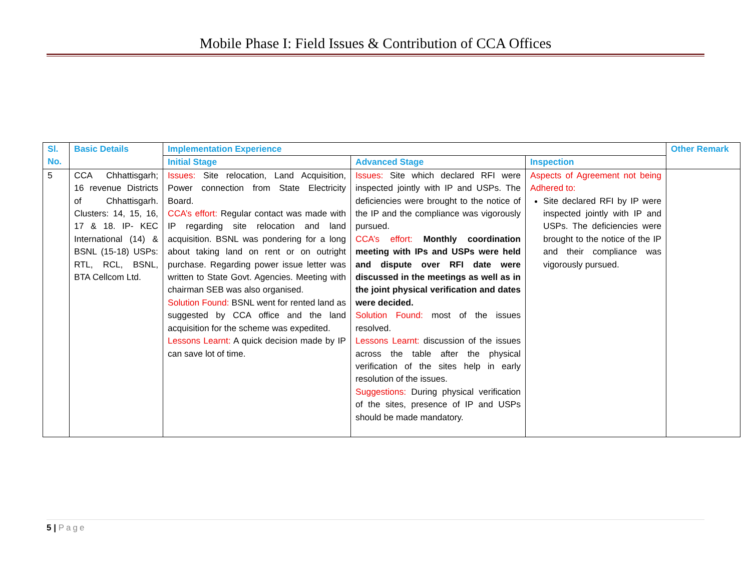Mobile Phase I: Field Issues & Contribution of CCA Offices
| Sl. No. | Basic Details | Implementation Experience | | | Other Remark |
| --- | --- | --- | --- | --- | --- |
| | | Initial Stage | Advanced Stage | Inspection | |
| 5 | CCA Chhattisgarh; 16 revenue Districts of Chhattisgarh. Clusters: 14, 15, 16, 17 & 18. IP- KEC International (14) & BSNL (15-18) USPs: RTL, RCL, BSNL, BTA Cellcom Ltd. | Issues: Site relocation, Land Acquisition, Power connection from State Electricity Board. CCA’s effort: Regular contact was made with IP regarding site relocation and land acquisition. BSNL was pondering for a long about taking land on rent or on outright purchase. Regarding power issue letter was written to State Govt. Agencies. Meeting with chairman SEB was also organised. Solution Found: BSNL went for rented land as suggested by CCA office and the land acquisition for the scheme was expedited. Lessons Learnt: A quick decision made by IP can save lot of time. | Issues: Site which declared RFI were inspected jointly with IP and USPs. The deficiencies were brought to the notice of the IP and the compliance was vigorously pursued. CCA’s effort: Monthly coordination meeting with IPs and USPs were held and dispute over RFI date were discussed in the meetings as well as in the joint physical verification and dates were decided. Solution Found: most of the issues resolved. Lessons Learnt: discussion of the issues across the table after the physical verification of the sites help in early resolution of the issues. Suggestions: During physical verification of the sites, presence of IP and USPs should be made mandatory. | Aspects of Agreement not being Adhered to: Site declared RFI by IP were inspected jointly with IP and USPs. The deficiencies were brought to the notice of the IP and their compliance was vigorously pursued. | |
5 | Page